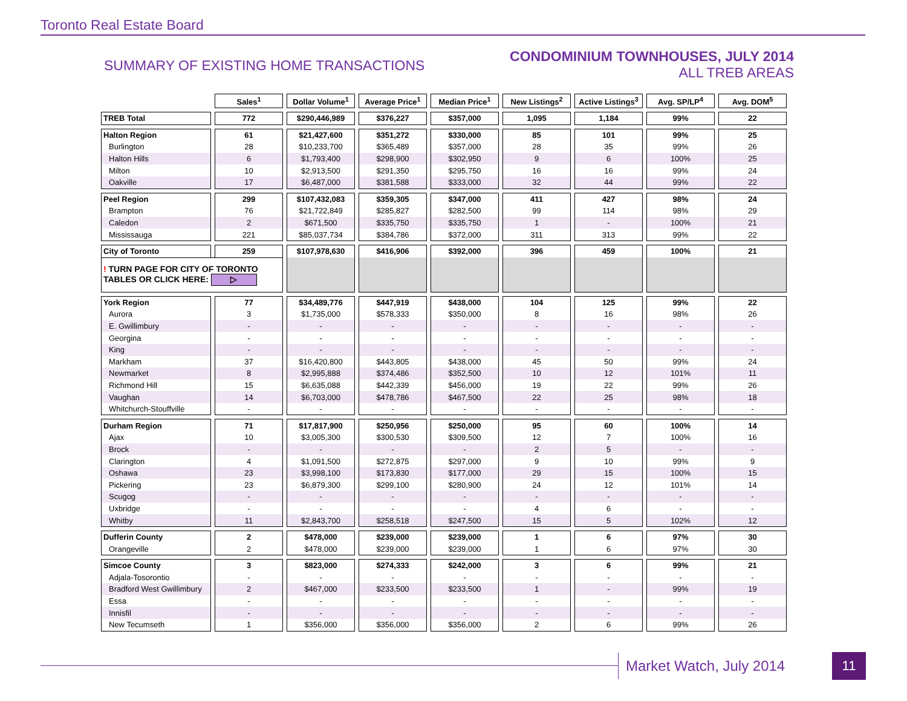Toronto Real Estate Board
SUMMARY OF EXISTING HOME TRANSACTIONS
CONDOMINIUM TOWNHOUSES, JULY 2014
ALL TREB AREAS
| | Sales<sup>1</sup> | Dollar Volume<sup>1</sup> | Average Price<sup>1</sup> | Median Price<sup>1</sup> | New Listings<sup>2</sup> | Active Listings<sup>3</sup> | Avg. SP/LP<sup>4</sup> | Avg. DOM<sup>5</sup> |
| --- | --- | --- | --- | --- | --- | --- | --- | --- |
| TREB Total | 772 | $290,446,989 | $376,227 | $357,000 | 1,095 | 1,184 | 99% | 22 |
| Halton Region | 61 | $21,427,600 | $351,272 | $330,000 | 85 | 101 | 99% | 25 |
| Burlington | 28 | $10,233,700 | $365,489 | $357,000 | 28 | 35 | 99% | 26 |
| Halton Hills | 6 | $1,793,400 | $298,900 | $302,950 | 9 | 6 | 100% | 25 |
| Milton | 10 | $2,913,500 | $291,350 | $295,750 | 16 | 16 | 99% | 24 |
| Oakville | 17 | $6,487,000 | $381,588 | $333,000 | 32 | 44 | 99% | 22 |
| Peel Region | 299 | $107,432,083 | $359,305 | $347,000 | 411 | 427 | 98% | 24 |
| Brampton | 76 | $21,722,849 | $285,827 | $282,500 | 99 | 114 | 98% | 29 |
| Caledon | 2 | $671,500 | $335,750 | $335,750 | 1 | - | 100% | 21 |
| Mississauga | 221 | $85,037,734 | $384,786 | $372,000 | 311 | 313 | 99% | 22 |
| City of Toronto | 259 | $107,978,630 | $416,906 | $392,000 | 396 | 459 | 100% | 21 |
| ! TURN PAGE FOR CITY OF TORONTO TABLES OR CLICK HERE: ▷ | | | | | | | | |
| York Region | 77 | $34,489,776 | $447,919 | $438,000 | 104 | 125 | 99% | 22 |
| Aurora | 3 | $1,735,000 | $578,333 | $350,000 | 8 | 16 | 98% | 26 |
| E. Gwillimbury | - | - | - | - | - | - | - | - |
| Georgina | - | - | - | - | - | - | - | - |
| King | - | - | - | - | - | - | - | - |
| Markham | 37 | $16,420,800 | $443,805 | $438,000 | 45 | 50 | 99% | 24 |
| Newmarket | 8 | $2,995,888 | $374,486 | $352,500 | 10 | 12 | 101% | 11 |
| Richmond Hill | 15 | $6,635,088 | $442,339 | $456,000 | 19 | 22 | 99% | 26 |
| Vaughan | 14 | $6,703,000 | $478,786 | $467,500 | 22 | 25 | 98% | 18 |
| Whitchurch-Stouffville | - | - | - | - | - | - | - | - |
| Durham Region | 71 | $17,817,900 | $250,956 | $250,000 | 95 | 60 | 100% | 14 |
| Ajax | 10 | $3,005,300 | $300,530 | $309,500 | 12 | 7 | 100% | 16 |
| Brock | - | - | - | - | 2 | 5 | - | - |
| Clarington | 4 | $1,091,500 | $272,875 | $297,000 | 9 | 10 | 99% | 9 |
| Oshawa | 23 | $3,998,100 | $173,830 | $177,000 | 29 | 15 | 100% | 15 |
| Pickering | 23 | $6,879,300 | $299,100 | $280,900 | 24 | 12 | 101% | 14 |
| Scugog | - | - | - | - | - | - | - | - |
| Uxbridge | - | - | - | - | 4 | 6 | - | - |
| Whitby | 11 | $2,843,700 | $258,518 | $247,500 | 15 | 5 | 102% | 12 |
| Dufferin County | 2 | $478,000 | $239,000 | $239,000 | 1 | 6 | 97% | 30 |
| Orangeville | 2 | $478,000 | $239,000 | $239,000 | 1 | 6 | 97% | 30 |
| Simcoe County | 3 | $823,000 | $274,333 | $242,000 | 3 | 6 | 99% | 21 |
| Adjala-Tosorontio | - | - | - | - | - | - | - | - |
| Bradford West Gwillimbury | 2 | $467,000 | $233,500 | $233,500 | 1 | - | 99% | 19 |
| Essa | - | - | - | - | - | - | - | - |
| Innisfil | - | - | - | - | - | - | - | - |
| New Tecumseth | 1 | $356,000 | $356,000 | $356,000 | 2 | 6 | 99% | 26 |
Market Watch, July 2014 11